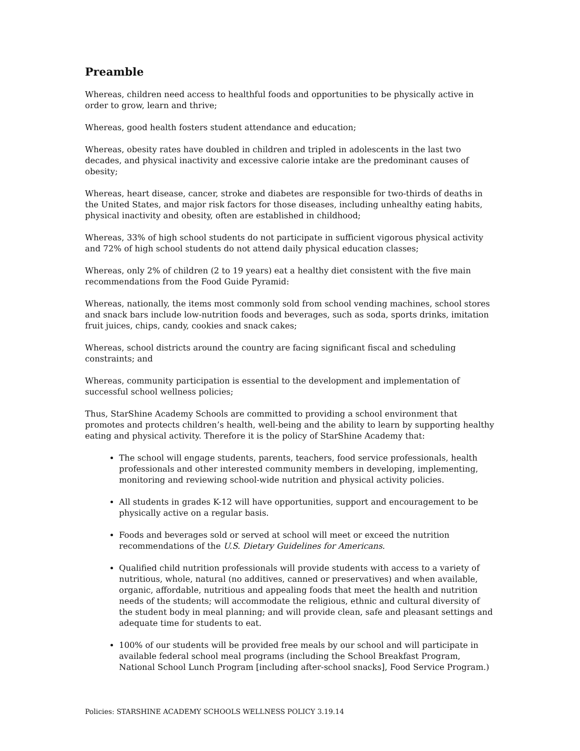Preamble
Whereas, children need access to healthful foods and opportunities to be physically active in order to grow, learn and thrive;
Whereas, good health fosters student attendance and education;
Whereas, obesity rates have doubled in children and tripled in adolescents in the last two decades, and physical inactivity and excessive calorie intake are the predominant causes of obesity;
Whereas, heart disease, cancer, stroke and diabetes are responsible for two-thirds of deaths in the United States, and major risk factors for those diseases, including unhealthy eating habits, physical inactivity and obesity, often are established in childhood;
Whereas, 33% of high school students do not participate in sufficient vigorous physical activity and 72% of high school students do not attend daily physical education classes;
Whereas, only 2% of children (2 to 19 years) eat a healthy diet consistent with the five main recommendations from the Food Guide Pyramid:
Whereas, nationally, the items most commonly sold from school vending machines, school stores and snack bars include low-nutrition foods and beverages, such as soda, sports drinks, imitation fruit juices, chips, candy, cookies and snack cakes;
Whereas, school districts around the country are facing significant fiscal and scheduling constraints; and
Whereas, community participation is essential to the development and implementation of successful school wellness policies;
Thus, StarShine Academy Schools are committed to providing a school environment that promotes and protects children’s health, well-being and the ability to learn by supporting healthy eating and physical activity. Therefore it is the policy of StarShine Academy that:
The school will engage students, parents, teachers, food service professionals, health professionals and other interested community members in developing, implementing, monitoring and reviewing school-wide nutrition and physical activity policies.
All students in grades K-12 will have opportunities, support and encouragement to be physically active on a regular basis.
Foods and beverages sold or served at school will meet or exceed the nutrition recommendations of the U.S. Dietary Guidelines for Americans.
Qualified child nutrition professionals will provide students with access to a variety of nutritious, whole, natural (no additives, canned or preservatives) and when available, organic, affordable, nutritious and appealing foods that meet the health and nutrition needs of the students; will accommodate the religious, ethnic and cultural diversity of the student body in meal planning; and will provide clean, safe and pleasant settings and adequate time for students to eat.
100% of our students will be provided free meals by our school and will participate in available federal school meal programs (including the School Breakfast Program, National School Lunch Program [including after-school snacks], Food Service Program.)
Policies: STARSHINE ACADEMY SCHOOLS WELLNESS POLICY 3.19.14